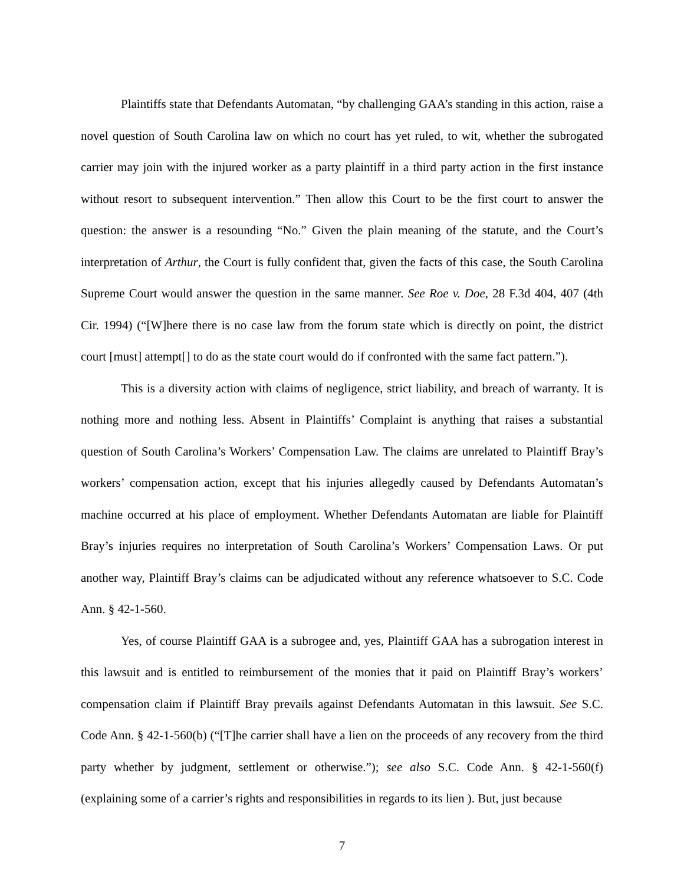Plaintiffs state that Defendants Automatan, “by challenging GAA’s standing in this action, raise a novel question of South Carolina law on which no court has yet ruled, to wit, whether the subrogated carrier may join with the injured worker as a party plaintiff in a third party action in the first instance without resort to subsequent intervention.” Then allow this Court to be the first court to answer the question: the answer is a resounding “No.” Given the plain meaning of the statute, and the Court’s interpretation of Arthur, the Court is fully confident that, given the facts of this case, the South Carolina Supreme Court would answer the question in the same manner. See Roe v. Doe, 28 F.3d 404, 407 (4th Cir. 1994) (“[W]here there is no case law from the forum state which is directly on point, the district court [must] attempt[] to do as the state court would do if confronted with the same fact pattern.”).
This is a diversity action with claims of negligence, strict liability, and breach of warranty. It is nothing more and nothing less. Absent in Plaintiffs’ Complaint is anything that raises a substantial question of South Carolina’s Workers’ Compensation Law. The claims are unrelated to Plaintiff Bray’s workers’ compensation action, except that his injuries allegedly caused by Defendants Automatan’s machine occurred at his place of employment. Whether Defendants Automatan are liable for Plaintiff Bray’s injuries requires no interpretation of South Carolina’s Workers’ Compensation Laws. Or put another way, Plaintiff Bray’s claims can be adjudicated without any reference whatsoever to S.C. Code Ann. § 42-1-560.
Yes, of course Plaintiff GAA is a subrogee and, yes, Plaintiff GAA has a subrogation interest in this lawsuit and is entitled to reimbursement of the monies that it paid on Plaintiff Bray’s workers’ compensation claim if Plaintiff Bray prevails against Defendants Automatan in this lawsuit. See S.C. Code Ann. § 42-1-560(b) (“[T]he carrier shall have a lien on the proceeds of any recovery from the third party whether by judgment, settlement or otherwise.”); see also S.C. Code Ann. § 42-1-560(f) (explaining some of a carrier’s rights and responsibilities in regards to its lien ). But, just because
7